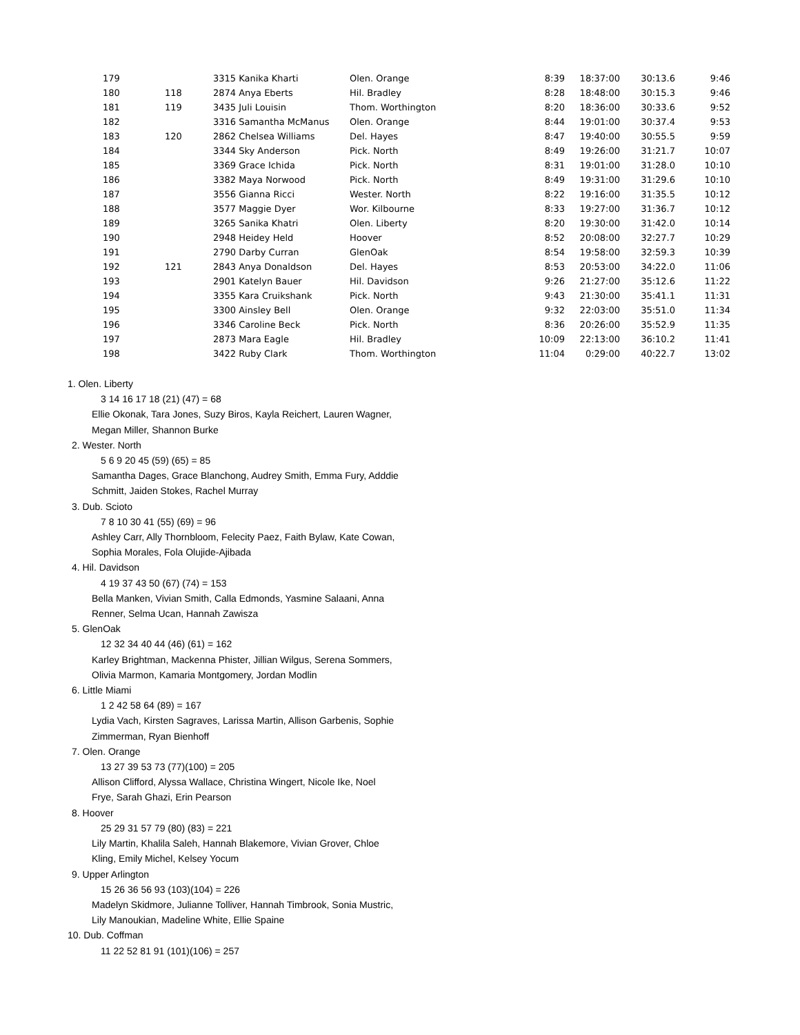| 179 | | 3315 Kanika Kharti | Olen. Orange | 8:39 | 18:37:00 | 30:13.6 | 9:46 |
| 180 | 118 | 2874 Anya Eberts | Hil. Bradley | 8:28 | 18:48:00 | 30:15.3 | 9:46 |
| 181 | 119 | 3435 Juli Louisin | Thom. Worthington | 8:20 | 18:36:00 | 30:33.6 | 9:52 |
| 182 | | 3316 Samantha McManus | Olen. Orange | 8:44 | 19:01:00 | 30:37.4 | 9:53 |
| 183 | 120 | 2862 Chelsea Williams | Del. Hayes | 8:47 | 19:40:00 | 30:55.5 | 9:59 |
| 184 | | 3344 Sky Anderson | Pick. North | 8:49 | 19:26:00 | 31:21.7 | 10:07 |
| 185 | | 3369 Grace Ichida | Pick. North | 8:31 | 19:01:00 | 31:28.0 | 10:10 |
| 186 | | 3382 Maya Norwood | Pick. North | 8:49 | 19:31:00 | 31:29.6 | 10:10 |
| 187 | | 3556 Gianna Ricci | Wester. North | 8:22 | 19:16:00 | 31:35.5 | 10:12 |
| 188 | | 3577 Maggie Dyer | Wor. Kilbourne | 8:33 | 19:27:00 | 31:36.7 | 10:12 |
| 189 | | 3265 Sanika Khatri | Olen. Liberty | 8:20 | 19:30:00 | 31:42.0 | 10:14 |
| 190 | | 2948 Heidey Held | Hoover | 8:52 | 20:08:00 | 32:27.7 | 10:29 |
| 191 | | 2790 Darby Curran | GlenOak | 8:54 | 19:58:00 | 32:59.3 | 10:39 |
| 192 | 121 | 2843 Anya Donaldson | Del. Hayes | 8:53 | 20:53:00 | 34:22.0 | 11:06 |
| 193 | | 2901 Katelyn Bauer | Hil. Davidson | 9:26 | 21:27:00 | 35:12.6 | 11:22 |
| 194 | | 3355 Kara Cruikshank | Pick. North | 9:43 | 21:30:00 | 35:41.1 | 11:31 |
| 195 | | 3300 Ainsley Bell | Olen. Orange | 9:32 | 22:03:00 | 35:51.0 | 11:34 |
| 196 | | 3346 Caroline Beck | Pick. North | 8:36 | 20:26:00 | 35:52.9 | 11:35 |
| 197 | | 2873 Mara Eagle | Hil. Bradley | 10:09 | 22:13:00 | 36:10.2 | 11:41 |
| 198 | | 3422 Ruby Clark | Thom. Worthington | 11:04 | 0:29:00 | 40:22.7 | 13:02 |
1. Olen. Liberty
3 14 16 17 18 (21) (47) = 68
Ellie Okonak, Tara Jones, Suzy Biros, Kayla Reichert, Lauren Wagner,
Megan Miller, Shannon Burke
2. Wester. North
5 6 9 20 45 (59) (65) = 85
Samantha Dages, Grace Blanchong, Audrey Smith, Emma Fury, Adddie
Schmitt, Jaiden Stokes, Rachel Murray
3. Dub. Scioto
7 8 10 30 41 (55) (69) = 96
Ashley Carr, Ally Thornbloom, Felecity Paez, Faith Bylaw, Kate Cowan,
Sophia Morales, Fola Olujide-Ajibada
4. Hil. Davidson
4 19 37 43 50 (67) (74) = 153
Bella Manken, Vivian Smith, Calla Edmonds, Yasmine Salaani, Anna
Renner, Selma Ucan, Hannah Zawisza
5. GlenOak
12 32 34 40 44 (46) (61) = 162
Karley Brightman, Mackenna Phister, Jillian Wilgus, Serena Sommers,
Olivia Marmon, Kamaria Montgomery, Jordan Modlin
6. Little Miami
1 2 42 58 64 (89) = 167
Lydia Vach, Kirsten Sagraves, Larissa Martin, Allison Garbenis, Sophie
Zimmerman, Ryan Bienhoff
7. Olen. Orange
13 27 39 53 73 (77)(100) = 205
Allison Clifford, Alyssa Wallace, Christina Wingert, Nicole Ike, Noel
Frye, Sarah Ghazi, Erin Pearson
8. Hoover
25 29 31 57 79 (80) (83) = 221
Lily Martin, Khalila Saleh, Hannah Blakemore, Vivian Grover, Chloe
Kling, Emily Michel, Kelsey Yocum
9. Upper Arlington
15 26 36 56 93 (103)(104) = 226
Madelyn Skidmore, Julianne Tolliver, Hannah Timbrook, Sonia Mustric,
Lily Manoukian, Madeline White, Ellie Spaine
10. Dub. Coffman
11 22 52 81 91 (101)(106) = 257